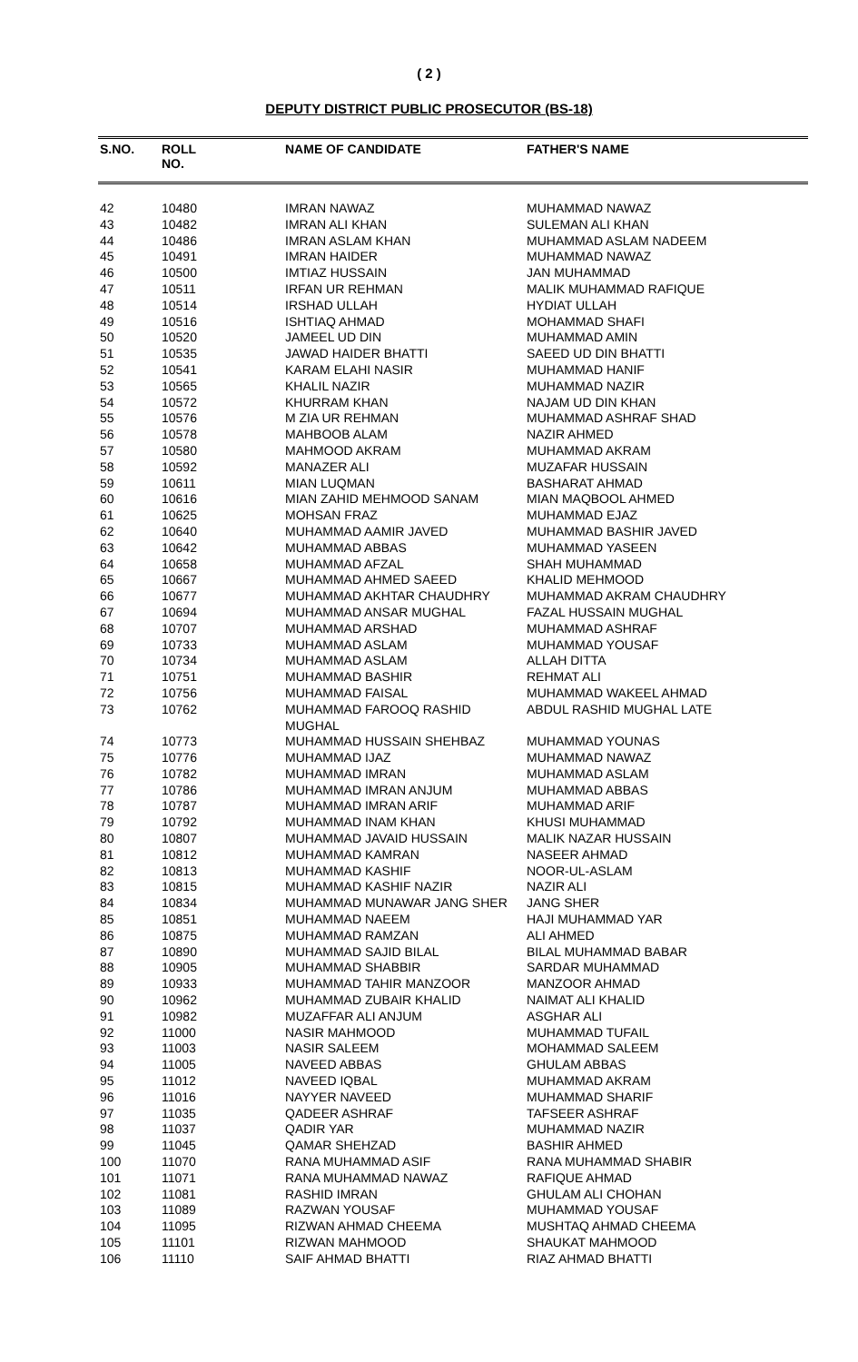( 2 )
DEPUTY DISTRICT PUBLIC PROSECUTOR (BS-18)
| S.NO. | ROLL NO. | NAME OF CANDIDATE | FATHER'S NAME |
| --- | --- | --- | --- |
| 42 | 10480 | IMRAN NAWAZ | MUHAMMAD NAWAZ |
| 43 | 10482 | IMRAN ALI KHAN | SULEMAN ALI KHAN |
| 44 | 10486 | IMRAN ASLAM KHAN | MUHAMMAD ASLAM NADEEM |
| 45 | 10491 | IMRAN HAIDER | MUHAMMAD NAWAZ |
| 46 | 10500 | IMTIAZ HUSSAIN | JAN MUHAMMAD |
| 47 | 10511 | IRFAN UR REHMAN | MALIK MUHAMMAD RAFIQUE |
| 48 | 10514 | IRSHAD ULLAH | HYDIAT ULLAH |
| 49 | 10516 | ISHTIAQ AHMAD | MOHAMMAD SHAFI |
| 50 | 10520 | JAMEEL UD DIN | MUHAMMAD AMIN |
| 51 | 10535 | JAWAD HAIDER BHATTI | SAEED UD DIN BHATTI |
| 52 | 10541 | KARAM ELAHI NASIR | MUHAMMAD HANIF |
| 53 | 10565 | KHALIL NAZIR | MUHAMMAD NAZIR |
| 54 | 10572 | KHURRAM KHAN | NAJAM UD DIN KHAN |
| 55 | 10576 | M ZIA UR REHMAN | MUHAMMAD ASHRAF SHAD |
| 56 | 10578 | MAHBOOB ALAM | NAZIR AHMED |
| 57 | 10580 | MAHMOOD AKRAM | MUHAMMAD AKRAM |
| 58 | 10592 | MANAZER ALI | MUZAFAR HUSSAIN |
| 59 | 10611 | MIAN LUQMAN | BASHARAT AHMAD |
| 60 | 10616 | MIAN ZAHID MEHMOOD SANAM | MIAN MAQBOOL AHMED |
| 61 | 10625 | MOHSAN FRAZ | MUHAMMAD EJAZ |
| 62 | 10640 | MUHAMMAD AAMIR JAVED | MUHAMMAD BASHIR JAVED |
| 63 | 10642 | MUHAMMAD ABBAS | MUHAMMAD YASEEN |
| 64 | 10658 | MUHAMMAD AFZAL | SHAH MUHAMMAD |
| 65 | 10667 | MUHAMMAD AHMED SAEED | KHALID MEHMOOD |
| 66 | 10677 | MUHAMMAD AKHTAR CHAUDHRY | MUHAMMAD AKRAM CHAUDHRY |
| 67 | 10694 | MUHAMMAD ANSAR MUGHAL | FAZAL HUSSAIN MUGHAL |
| 68 | 10707 | MUHAMMAD ARSHAD | MUHAMMAD ASHRAF |
| 69 | 10733 | MUHAMMAD ASLAM | MUHAMMAD YOUSAF |
| 70 | 10734 | MUHAMMAD ASLAM | ALLAH DITTA |
| 71 | 10751 | MUHAMMAD BASHIR | REHMAT ALI |
| 72 | 10756 | MUHAMMAD FAISAL | MUHAMMAD WAKEEL AHMAD |
| 73 | 10762 | MUHAMMAD FAROOQ RASHID MUGHAL | ABDUL RASHID MUGHAL LATE |
| 74 | 10773 | MUHAMMAD HUSSAIN SHEHBAZ | MUHAMMAD YOUNAS |
| 75 | 10776 | MUHAMMAD IJAZ | MUHAMMAD NAWAZ |
| 76 | 10782 | MUHAMMAD IMRAN | MUHAMMAD ASLAM |
| 77 | 10786 | MUHAMMAD IMRAN ANJUM | MUHAMMAD ABBAS |
| 78 | 10787 | MUHAMMAD IMRAN ARIF | MUHAMMAD ARIF |
| 79 | 10792 | MUHAMMAD INAM KHAN | KHUSI MUHAMMAD |
| 80 | 10807 | MUHAMMAD JAVAID HUSSAIN | MALIK NAZAR HUSSAIN |
| 81 | 10812 | MUHAMMAD KAMRAN | NASEER AHMAD |
| 82 | 10813 | MUHAMMAD KASHIF | NOOR-UL-ASLAM |
| 83 | 10815 | MUHAMMAD KASHIF NAZIR | NAZIR ALI |
| 84 | 10834 | MUHAMMAD MUNAWAR JANG SHER | JANG SHER |
| 85 | 10851 | MUHAMMAD NAEEM | HAJI MUHAMMAD YAR |
| 86 | 10875 | MUHAMMAD RAMZAN | ALI AHMED |
| 87 | 10890 | MUHAMMAD SAJID BILAL | BILAL MUHAMMAD BABAR |
| 88 | 10905 | MUHAMMAD SHABBIR | SARDAR MUHAMMAD |
| 89 | 10933 | MUHAMMAD TAHIR MANZOOR | MANZOOR AHMAD |
| 90 | 10962 | MUHAMMAD ZUBAIR KHALID | NAIMAT ALI KHALID |
| 91 | 10982 | MUZAFFAR ALI ANJUM | ASGHAR ALI |
| 92 | 11000 | NASIR MAHMOOD | MUHAMMAD TUFAIL |
| 93 | 11003 | NASIR SALEEM | MOHAMMAD SALEEM |
| 94 | 11005 | NAVEED ABBAS | GHULAM ABBAS |
| 95 | 11012 | NAVEED IQBAL | MUHAMMAD AKRAM |
| 96 | 11016 | NAYYER NAVEED | MUHAMMAD SHARIF |
| 97 | 11035 | QADEER ASHRAF | TAFSEER ASHRAF |
| 98 | 11037 | QADIR YAR | MUHAMMAD NAZIR |
| 99 | 11045 | QAMAR SHEHZAD | BASHIR AHMED |
| 100 | 11070 | RANA MUHAMMAD ASIF | RANA MUHAMMAD SHABIR |
| 101 | 11071 | RANA MUHAMMAD NAWAZ | RAFIQUE AHMAD |
| 102 | 11081 | RASHID IMRAN | GHULAM ALI CHOHAN |
| 103 | 11089 | RAZWAN YOUSAF | MUHAMMAD YOUSAF |
| 104 | 11095 | RIZWAN AHMAD CHEEMA | MUSHTAQ AHMAD CHEEMA |
| 105 | 11101 | RIZWAN MAHMOOD | SHAUKAT MAHMOOD |
| 106 | 11110 | SAIF AHMAD BHATTI | RIAZ AHMAD BHATTI |